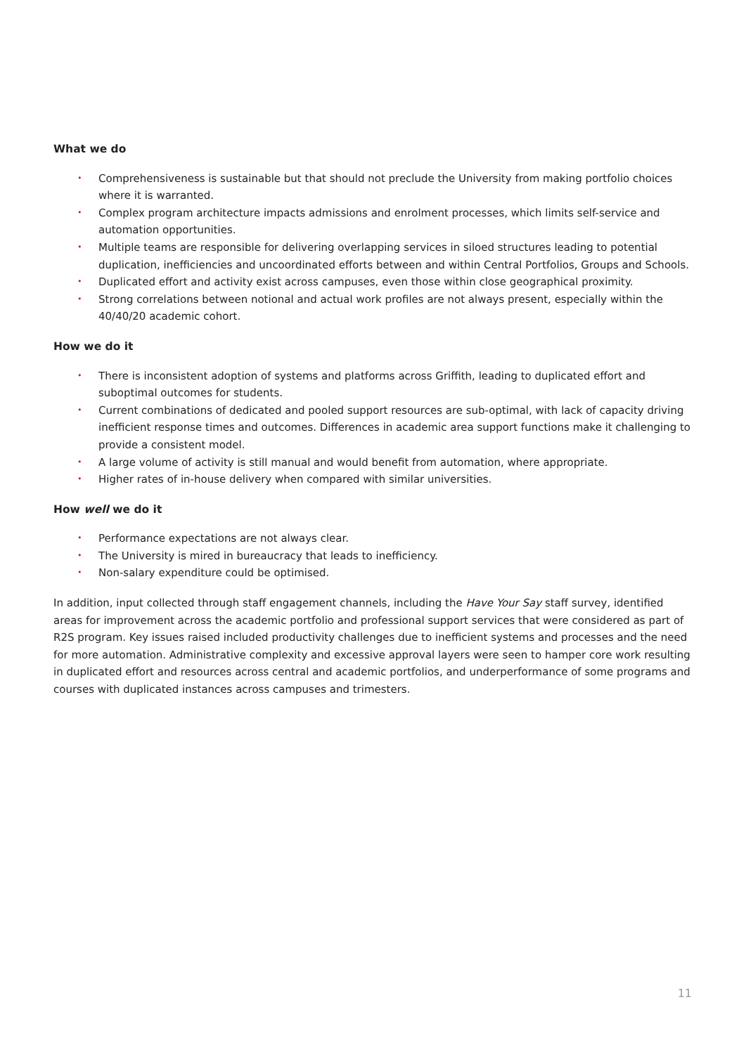What we do
• Comprehensiveness is sustainable but that should not preclude the University from making portfolio choices where it is warranted.
• Complex program architecture impacts admissions and enrolment processes, which limits self-service and automation opportunities.
• Multiple teams are responsible for delivering overlapping services in siloed structures leading to potential duplication, inefficiencies and uncoordinated efforts between and within Central Portfolios, Groups and Schools.
• Duplicated effort and activity exist across campuses, even those within close geographical proximity.
• Strong correlations between notional and actual work profiles are not always present, especially within the 40/40/20 academic cohort.
How we do it
• There is inconsistent adoption of systems and platforms across Griffith, leading to duplicated effort and suboptimal outcomes for students.
• Current combinations of dedicated and pooled support resources are sub-optimal, with lack of capacity driving inefficient response times and outcomes. Differences in academic area support functions make it challenging to provide a consistent model.
• A large volume of activity is still manual and would benefit from automation, where appropriate.
• Higher rates of in-house delivery when compared with similar universities.
How well we do it
• Performance expectations are not always clear.
• The University is mired in bureaucracy that leads to inefficiency.
• Non-salary expenditure could be optimised.
In addition, input collected through staff engagement channels, including the Have Your Say staff survey, identified areas for improvement across the academic portfolio and professional support services that were considered as part of R2S program. Key issues raised included productivity challenges due to inefficient systems and processes and the need for more automation. Administrative complexity and excessive approval layers were seen to hamper core work resulting in duplicated effort and resources across central and academic portfolios, and underperformance of some programs and courses with duplicated instances across campuses and trimesters.
11